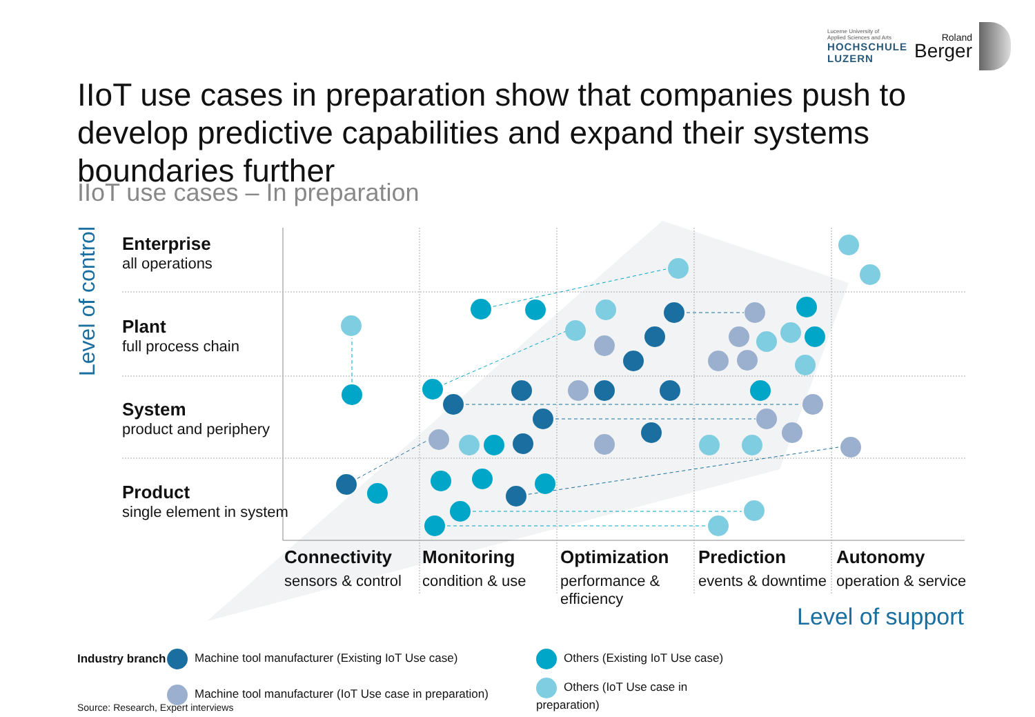Lucerne University of
Applied Sciences and Arts
HOCHSCHULE
LUZERN
Roland
Berger
IIoT use cases in preparation show that companies push to develop predictive capabilities and expand their systems boundaries further
IIoT use cases – In preparation
Level of control
Enterprise
all operations
Plant
full process chain
System
product and periphery
Product
single element in system
Connectivity
sensors & control
Monitoring
condition & use
Optimization
performance & efficiency
Prediction
events & downtime
Autonomy
operation & service
Level of support
Industry branch Machine tool manufacturer (Existing IoT Use case) Others (Existing IoT Use case) Machine tool manufacturer (IoT Use case in preparation) Others (IoT Use case in preparation)
Source: Research, Expert interviews